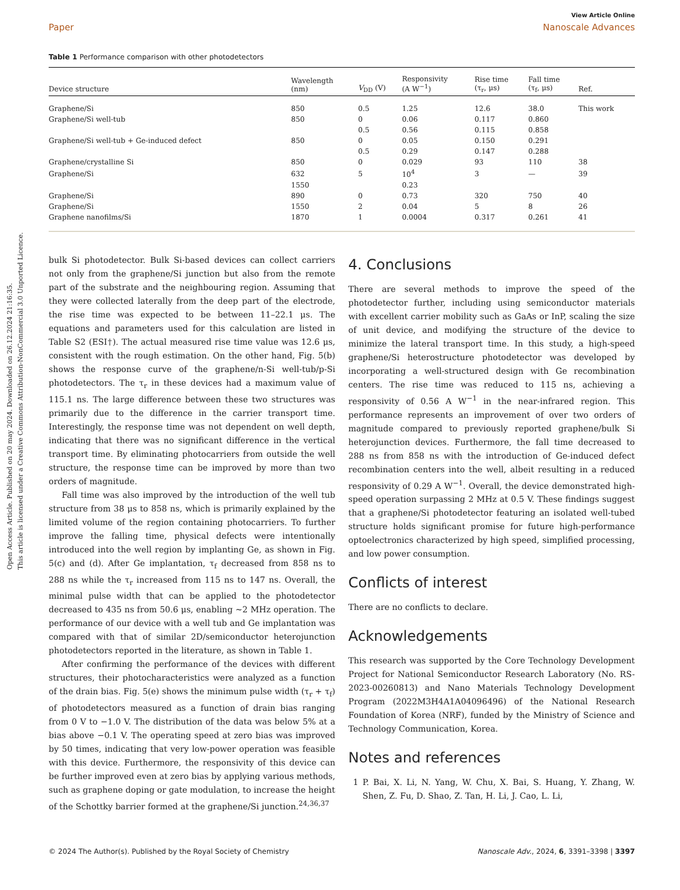Open Access Article. Published on 20 may 2024. Downloaded on 26.12.2024 21:16:35.
This article is licensed under a Creative Commons Attribution-NonCommercial 3.0 Unported Licence.
View Article Online
Paper Nanoscale Advances
Table 1 Performance comparison with other photodetectors
| Device structure | Wavelength (nm) | V<sub>DD</sub> (V) | Responsivity (A W<sup>−1</sup>) | Rise time (τ<sub>r</sub>, μs) | Fall time (τ<sub>f</sub>, μs) | Ref. |
| --- | --- | --- | --- | --- | --- | --- |
| Graphene/Si | 850 | 0.5 | 1.25 | 12.6 | 38.0 | This work |
| Graphene/Si well-tub | 850 | 0 | 0.06 | 0.117 | 0.860 | |
| | | 0.5 | 0.56 | 0.115 | 0.858 | |
| Graphene/Si well-tub + Ge-induced defect | 850 | 0 | 0.05 | 0.150 | 0.291 | |
| | | 0.5 | 0.29 | 0.147 | 0.288 | |
| Graphene/crystalline Si | 850 | 0 | 0.029 | 93 | 110 | 38 |
| Graphene/Si | 632 | 5 | 10<sup>4</sup> | 3 | — | 39 |
| | 1550 | | 0.23 | | | |
| Graphene/Si | 890 | 0 | 0.73 | 320 | 750 | 40 |
| Graphene/Si | 1550 | 2 | 0.04 | 5 | 8 | 26 |
| Graphene nanofilms/Si | 1870 | 1 | 0.0004 | 0.317 | 0.261 | 41 |
bulk Si photodetector. Bulk Si-based devices can collect carriers not only from the graphene/Si junction but also from the remote part of the substrate and the neighbouring region. Assuming that they were collected laterally from the deep part of the electrode, the rise time was expected to be between 11–22.1 μs. The equations and parameters used for this calculation are listed in Table S2 (ESI†). The actual measured rise time value was 12.6 μs, consistent with the rough estimation. On the other hand, Fig. 5(b) shows the response curve of the graphene/n-Si well-tub/p-Si photodetectors. The τ<sub>r</sub> in these devices had a maximum value of 115.1 ns. The large difference between these two structures was primarily due to the difference in the carrier transport time. Interestingly, the response time was not dependent on well depth, indicating that there was no significant difference in the vertical transport time. By eliminating photocarriers from outside the well structure, the response time can be improved by more than two orders of magnitude.
Fall time was also improved by the introduction of the well tub structure from 38 μs to 858 ns, which is primarily explained by the limited volume of the region containing photocarriers. To further improve the falling time, physical defects were intentionally introduced into the well region by implanting Ge, as shown in Fig. 5(c) and (d). After Ge implantation, τ<sub>f</sub> decreased from 858 ns to 288 ns while the τ<sub>r</sub> increased from 115 ns to 147 ns. Overall, the minimal pulse width that can be applied to the photodetector decreased to 435 ns from 50.6 μs, enabling ∼2 MHz operation. The performance of our device with a well tub and Ge implantation was compared with that of similar 2D/semiconductor heterojunction photodetectors reported in the literature, as shown in Table 1.
After confirming the performance of the devices with different structures, their photocharacteristics were analyzed as a function of the drain bias. Fig. 5(e) shows the minimum pulse width (τ<sub>r</sub> + τ<sub>f</sub>) of photodetectors measured as a function of drain bias ranging from 0 V to −1.0 V. The distribution of the data was below 5% at a bias above −0.1 V. The operating speed at zero bias was improved by 50 times, indicating that very low-power operation was feasible with this device. Furthermore, the responsivity of this device can be further improved even at zero bias by applying various methods, such as graphene doping or gate modulation, to increase the height of the Schottky barrier formed at the graphene/Si junction.<sup>24,36,37</sup>
4. Conclusions
There are several methods to improve the speed of the photodetector further, including using semiconductor materials with excellent carrier mobility such as GaAs or InP, scaling the size of unit device, and modifying the structure of the device to minimize the lateral transport time. In this study, a high-speed graphene/Si heterostructure photodetector was developed by incorporating a well-structured design with Ge recombination centers. The rise time was reduced to 115 ns, achieving a responsivity of 0.56 A W<sup>−1</sup> in the near-infrared region. This performance represents an improvement of over two orders of magnitude compared to previously reported graphene/bulk Si heterojunction devices. Furthermore, the fall time decreased to 288 ns from 858 ns with the introduction of Ge-induced defect recombination centers into the well, albeit resulting in a reduced responsivity of 0.29 A W<sup>−1</sup>. Overall, the device demonstrated high-speed operation surpassing 2 MHz at 0.5 V. These findings suggest that a graphene/Si photodetector featuring an isolated well-tubed structure holds significant promise for future high-performance optoelectronics characterized by high speed, simplified processing, and low power consumption.
Conflicts of interest
There are no conflicts to declare.
Acknowledgements
This research was supported by the Core Technology Development Project for National Semiconductor Research Laboratory (No. RS-2023-00260813) and Nano Materials Technology Development Program (2022M3H4A1A04096496) of the National Research Foundation of Korea (NRF), funded by the Ministry of Science and Technology Communication, Korea.
Notes and references
1 P. Bai, X. Li, N. Yang, W. Chu, X. Bai, S. Huang, Y. Zhang, W. Shen, Z. Fu, D. Shao, Z. Tan, H. Li, J. Cao, L. Li,
© 2024 The Author(s). Published by the Royal Society of Chemistry Nanoscale Adv., 2024, 6, 3391–3398 | 3397